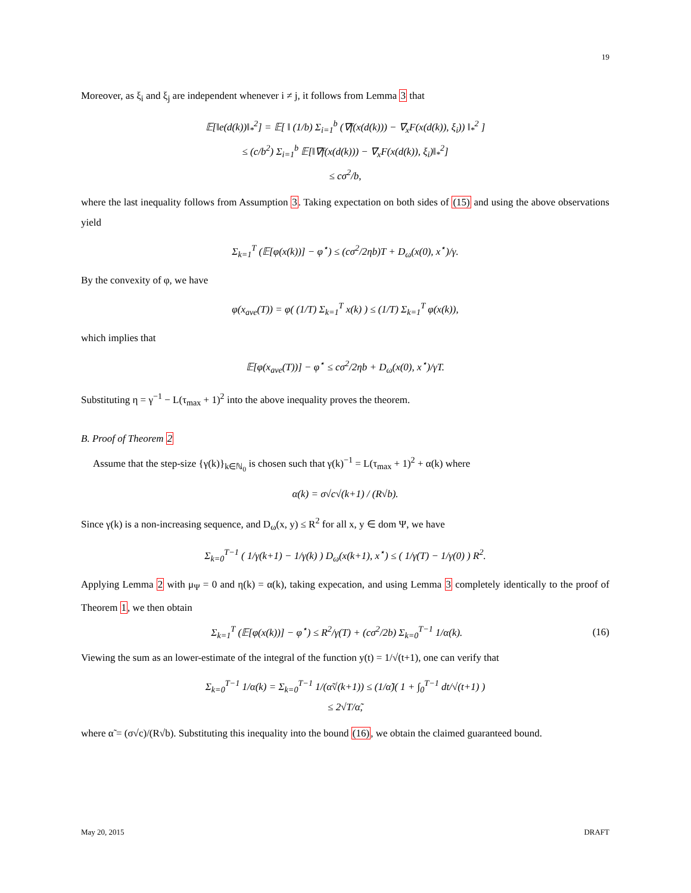19
Moreover, as ξ<sub>i</sub> and ξ<sub>j</sub> are independent whenever i ≠ j, it follows from Lemma 3 that
𝔼[‖e(d(k))‖<sub>*</sub><sup>2</sup>] = 𝔼[ ‖ (1/b) Σ<sub>i=1</sub><sup>b</sup> (∇f(x(d(k))) − ∇<sub>x</sub>F(x(d(k)), ξ<sub>i</sub>)) ‖<sub>*</sub><sup>2</sup> ]
≤ (c/b<sup>2</sup>) Σ<sub>i=1</sub><sup>b</sup> 𝔼[‖∇f(x(d(k))) − ∇<sub>x</sub>F(x(d(k)), ξ<sub>i</sub>)‖<sub>*</sub><sup>2</sup>]
≤ cσ<sup>2</sup>/b,
where the last inequality follows from Assumption 3. Taking expectation on both sides of (15) and using the above observations yield
Σ<sub>k=1</sub><sup>T</sup> (𝔼[φ(x(k))] − φ<sup>⋆</sup>) ≤ (cσ<sup>2</sup>/2ηb)T + D<sub>ω</sub>(x(0), x<sup>⋆</sup>)/γ.
By the convexity of φ, we have
φ(x<sub>ave</sub>(T)) = φ( (1/T) Σ<sub>k=1</sub><sup>T</sup> x(k) ) ≤ (1/T) Σ<sub>k=1</sub><sup>T</sup> φ(x(k)),
which implies that
𝔼[φ(x<sub>ave</sub>(T))] − φ<sup>⋆</sup> ≤ cσ<sup>2</sup>/2ηb + D<sub>ω</sub>(x(0), x<sup>⋆</sup>)/γT.
Substituting η = γ<sup>−1</sup> − L(τ<sub>max</sub> + 1)<sup>2</sup> into the above inequality proves the theorem.
B. Proof of Theorem 2
Assume that the step-size {γ(k)}<sub>k∈ℕ<sub>0</sub></sub> is chosen such that γ(k)<sup>−1</sup> = L(τ<sub>max</sub> + 1)<sup>2</sup> + α(k) where
α(k) = σ√c√(k+1) / (R√b).
Since γ(k) is a non-increasing sequence, and D<sub>ω</sub>(x, y) ≤ R<sup>2</sup> for all x, y ∈ dom Ψ, we have
Σ<sub>k=0</sub><sup>T−1</sup> ( 1/γ(k+1) − 1/γ(k) ) D<sub>ω</sub>(x(k+1), x<sup>⋆</sup>) ≤ ( 1/γ(T) − 1/γ(0) ) R<sup>2</sup>.
Applying Lemma 2 with μ<sub>Ψ</sub> = 0 and η(k) = α(k), taking expecation, and using Lemma 3 completely identically to the proof of Theorem 1, we then obtain
Σ<sub>k=1</sub><sup>T</sup> (𝔼[φ(x(k))] − φ<sup>⋆</sup>) ≤ R<sup>2</sup>/γ(T) + (cσ<sup>2</sup>/2b) Σ<sub>k=0</sub><sup>T−1</sup> 1/α(k). (16)
Viewing the sum as an lower-estimate of the integral of the function y(t) = 1/√(t+1), one can verify that
Σ<sub>k=0</sub><sup>T−1</sup> 1/α(k) = Σ<sub>k=0</sub><sup>T−1</sup> 1/(α̃√(k+1)) ≤ (1/α̃)( 1 + ∫<sub>0</sub><sup>T−1</sup> dt/√(t+1) )
≤ 2√T/α̃,
where α̃ = (σ√c)/(R√b). Substituting this inequality into the bound (16), we obtain the claimed guaranteed bound.
May 20, 2015 DRAFT